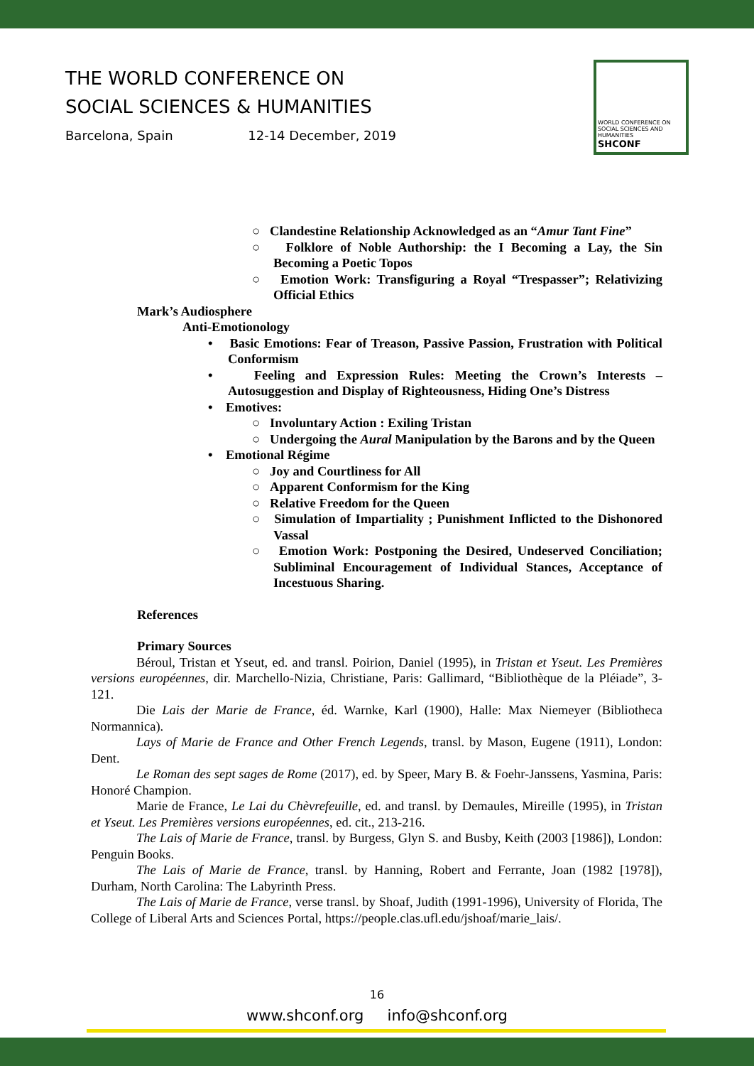THE WORLD CONFERENCE ON
SOCIAL SCIENCES & HUMANITIES
Barcelona, Spain 12-14 December, 2019
WORLD CONFERENCE ON SOCIAL SCIENCES AND HUMANITIES
SHCONF
○ Clandestine Relationship Acknowledged as an “Amur Tant Fine”
○ Folklore of Noble Authorship: the I Becoming a Lay, the Sin Becoming a Poetic Topos
○ Emotion Work: Transfiguring a Royal “Trespasser”; Relativizing Official Ethics
Mark’s Audiosphere
Anti-Emotionology
• Basic Emotions: Fear of Treason, Passive Passion, Frustration with Political Conformism
• Feeling and Expression Rules: Meeting the Crown’s Interests – Autosuggestion and Display of Righteousness, Hiding One’s Distress
• Emotives:
○ Involuntary Action : Exiling Tristan
○ Undergoing the Aural Manipulation by the Barons and by the Queen
• Emotional Régime
○ Joy and Courtliness for All
○ Apparent Conformism for the King
○ Relative Freedom for the Queen
○ Simulation of Impartiality ; Punishment Inflicted to the Dishonored Vassal
○ Emotion Work: Postponing the Desired, Undeserved Conciliation; Subliminal Encouragement of Individual Stances, Acceptance of Incestuous Sharing.
References
Primary Sources
Béroul, Tristan et Yseut, ed. and transl. Poirion, Daniel (1995), in Tristan et Yseut. Les Premières versions européennes, dir. Marchello-Nizia, Christiane, Paris: Gallimard, “Bibliothèque de la Pléiade”, 3-121.
Die Lais der Marie de France, éd. Warnke, Karl (1900), Halle: Max Niemeyer (Bibliotheca Normannica).
Lays of Marie de France and Other French Legends, transl. by Mason, Eugene (1911), London: Dent.
Le Roman des sept sages de Rome (2017), ed. by Speer, Mary B. & Foehr-Janssens, Yasmina, Paris: Honoré Champion.
Marie de France, Le Lai du Chèvrefeuille, ed. and transl. by Demaules, Mireille (1995), in Tristan et Yseut. Les Premières versions européennes, ed. cit., 213-216.
The Lais of Marie de France, transl. by Burgess, Glyn S. and Busby, Keith (2003 [1986]), London: Penguin Books.
The Lais of Marie de France, transl. by Hanning, Robert and Ferrante, Joan (1982 [1978]), Durham, North Carolina: The Labyrinth Press.
The Lais of Marie de France, verse transl. by Shoaf, Judith (1991-1996), University of Florida, The College of Liberal Arts and Sciences Portal, https://people.clas.ufl.edu/jshoaf/marie_lais/.
16
www.shconf.org info@shconf.org